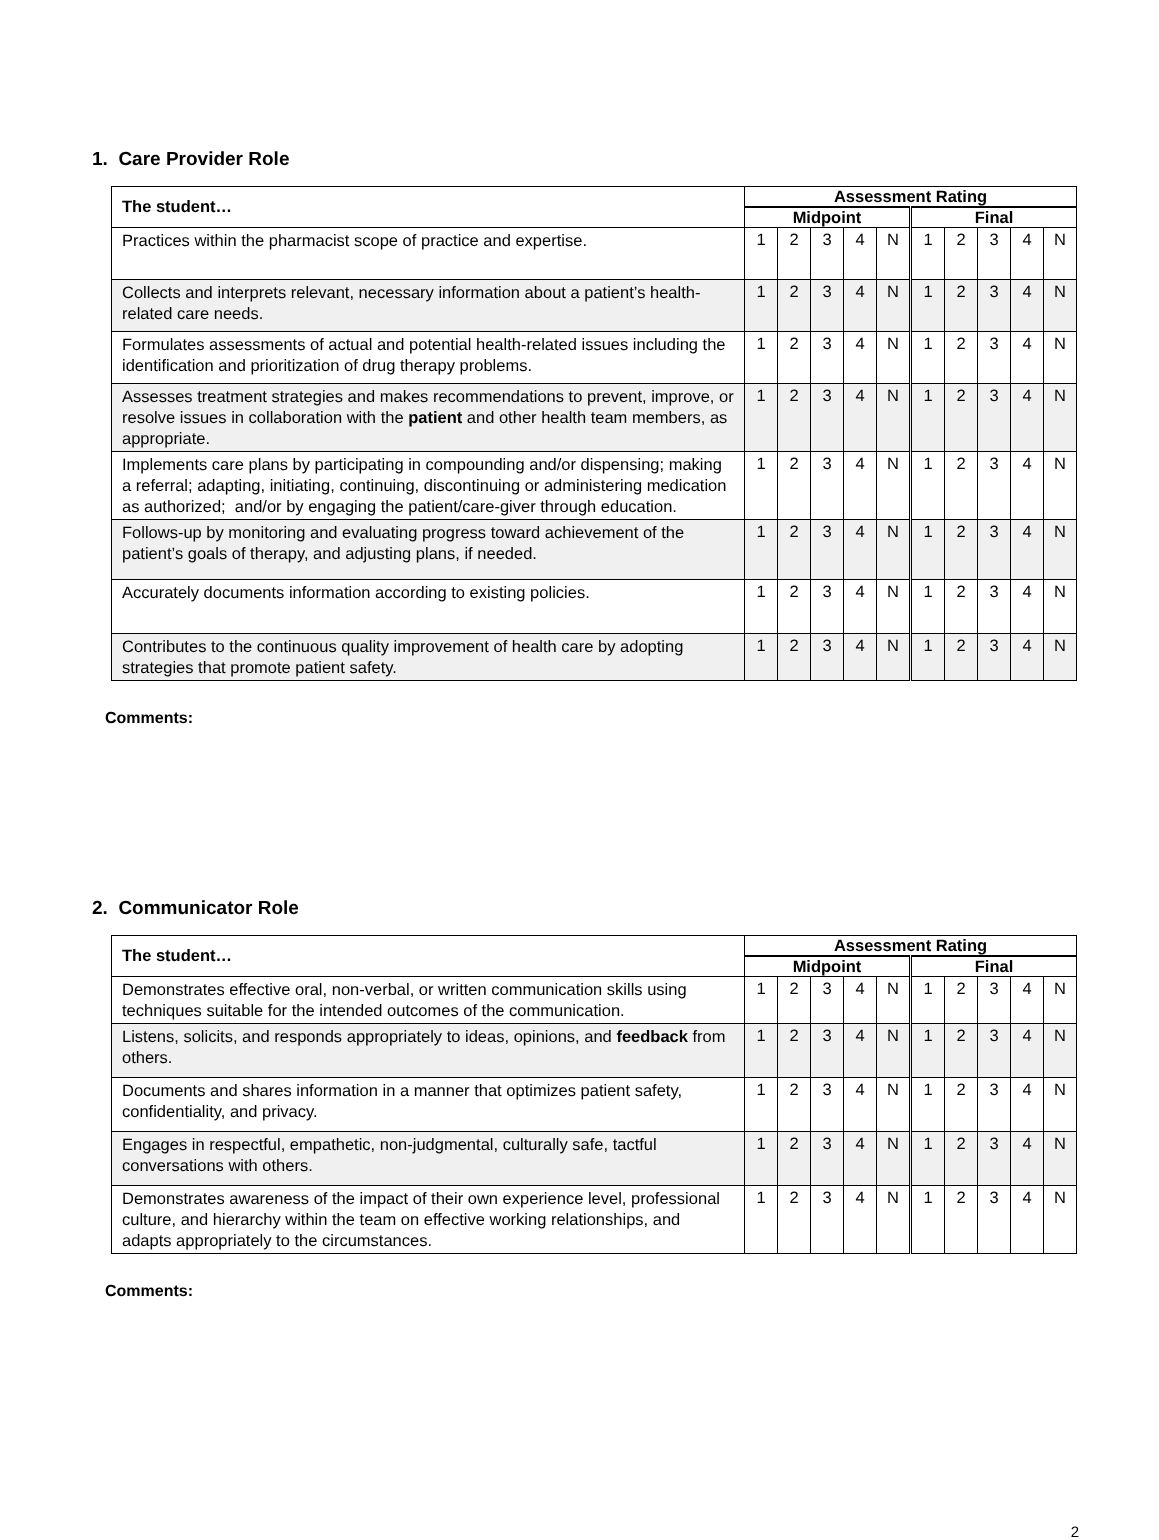1. Care Provider Role
| The student… | Assessment Rating | | | | | | | | | |
| --- | --- | --- | --- | --- | --- | --- | --- | --- | --- | --- |
| | Midpoint | | | | | Final | | | | |
| Practices within the pharmacist scope of practice and expertise. | 1 | 2 | 3 | 4 | N | 1 | 2 | 3 | 4 | N |
| Collects and interprets relevant, necessary information about a patient’s health-related care needs. | 1 | 2 | 3 | 4 | N | 1 | 2 | 3 | 4 | N |
| Formulates assessments of actual and potential health-related issues including the identification and prioritization of drug therapy problems. | 1 | 2 | 3 | 4 | N | 1 | 2 | 3 | 4 | N |
| Assesses treatment strategies and makes recommendations to prevent, improve, or resolve issues in collaboration with the patient and other health team members, as appropriate. | 1 | 2 | 3 | 4 | N | 1 | 2 | 3 | 4 | N |
| Implements care plans by participating in compounding and/or dispensing; making a referral; adapting, initiating, continuing, discontinuing or administering medication as authorized; and/or by engaging the patient/care-giver through education. | 1 | 2 | 3 | 4 | N | 1 | 2 | 3 | 4 | N |
| Follows-up by monitoring and evaluating progress toward achievement of the patient’s goals of therapy, and adjusting plans, if needed. | 1 | 2 | 3 | 4 | N | 1 | 2 | 3 | 4 | N |
| Accurately documents information according to existing policies. | 1 | 2 | 3 | 4 | N | 1 | 2 | 3 | 4 | N |
| Contributes to the continuous quality improvement of health care by adopting strategies that promote patient safety. | 1 | 2 | 3 | 4 | N | 1 | 2 | 3 | 4 | N |
Comments:
2. Communicator Role
| The student… | Assessment Rating | | | | | | | | | |
| --- | --- | --- | --- | --- | --- | --- | --- | --- | --- | --- |
| | Midpoint | | | | | Final | | | | |
| Demonstrates effective oral, non-verbal, or written communication skills using techniques suitable for the intended outcomes of the communication. | 1 | 2 | 3 | 4 | N | 1 | 2 | 3 | 4 | N |
| Listens, solicits, and responds appropriately to ideas, opinions, and feedback from others. | 1 | 2 | 3 | 4 | N | 1 | 2 | 3 | 4 | N |
| Documents and shares information in a manner that optimizes patient safety, confidentiality, and privacy. | 1 | 2 | 3 | 4 | N | 1 | 2 | 3 | 4 | N |
| Engages in respectful, empathetic, non-judgmental, culturally safe, tactful conversations with others. | 1 | 2 | 3 | 4 | N | 1 | 2 | 3 | 4 | N |
| Demonstrates awareness of the impact of their own experience level, professional culture, and hierarchy within the team on effective working relationships, and adapts appropriately to the circumstances. | 1 | 2 | 3 | 4 | N | 1 | 2 | 3 | 4 | N |
Comments:
2